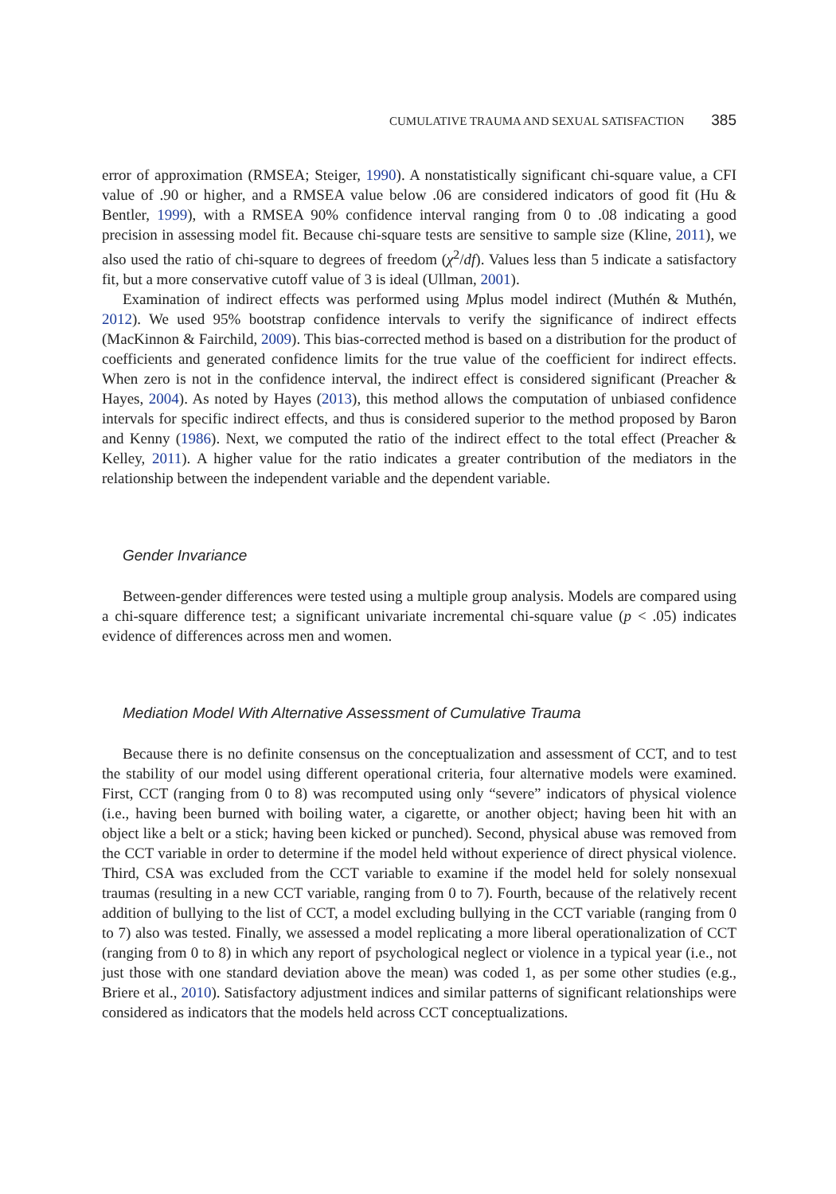CUMULATIVE TRAUMA AND SEXUAL SATISFACTION 385
error of approximation (RMSEA; Steiger, 1990). A nonstatistically significant chi-square value, a CFI value of .90 or higher, and a RMSEA value below .06 are considered indicators of good fit (Hu & Bentler, 1999), with a RMSEA 90% confidence interval ranging from 0 to .08 indicating a good precision in assessing model fit. Because chi-square tests are sensitive to sample size (Kline, 2011), we also used the ratio of chi-square to degrees of freedom (χ<sup>2</sup>/df). Values less than 5 indicate a satisfactory fit, but a more conservative cutoff value of 3 is ideal (Ullman, 2001).
Examination of indirect effects was performed using Mplus model indirect (Muthén & Muthén, 2012). We used 95% bootstrap confidence intervals to verify the significance of indirect effects (MacKinnon & Fairchild, 2009). This bias-corrected method is based on a distribution for the product of coefficients and generated confidence limits for the true value of the coefficient for indirect effects. When zero is not in the confidence interval, the indirect effect is considered significant (Preacher & Hayes, 2004). As noted by Hayes (2013), this method allows the computation of unbiased confidence intervals for specific indirect effects, and thus is considered superior to the method proposed by Baron and Kenny (1986). Next, we computed the ratio of the indirect effect to the total effect (Preacher & Kelley, 2011). A higher value for the ratio indicates a greater contribution of the mediators in the relationship between the independent variable and the dependent variable.
Gender Invariance
Between-gender differences were tested using a multiple group analysis. Models are compared using a chi-square difference test; a significant univariate incremental chi-square value (p < .05) indicates evidence of differences across men and women.
Mediation Model With Alternative Assessment of Cumulative Trauma
Because there is no definite consensus on the conceptualization and assessment of CCT, and to test the stability of our model using different operational criteria, four alternative models were examined. First, CCT (ranging from 0 to 8) was recomputed using only “severe” indicators of physical violence (i.e., having been burned with boiling water, a cigarette, or another object; having been hit with an object like a belt or a stick; having been kicked or punched). Second, physical abuse was removed from the CCT variable in order to determine if the model held without experience of direct physical violence. Third, CSA was excluded from the CCT variable to examine if the model held for solely nonsexual traumas (resulting in a new CCT variable, ranging from 0 to 7). Fourth, because of the relatively recent addition of bullying to the list of CCT, a model excluding bullying in the CCT variable (ranging from 0 to 7) also was tested. Finally, we assessed a model replicating a more liberal operationalization of CCT (ranging from 0 to 8) in which any report of psychological neglect or violence in a typical year (i.e., not just those with one standard deviation above the mean) was coded 1, as per some other studies (e.g., Briere et al., 2010). Satisfactory adjustment indices and similar patterns of significant relationships were considered as indicators that the models held across CCT conceptualizations.